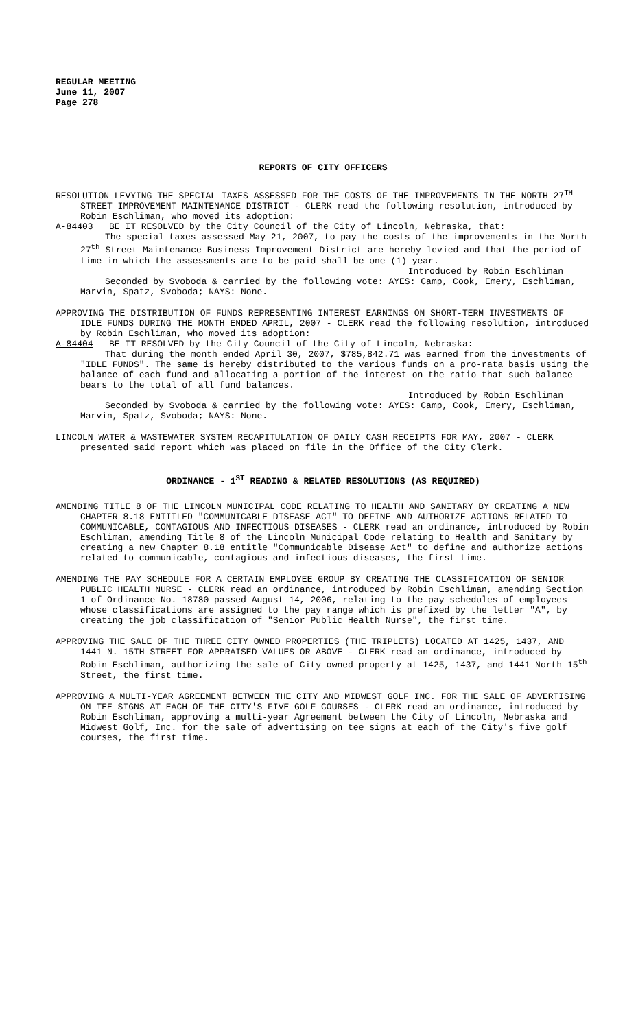REGULAR MEETING
June 11, 2007
Page 278
REPORTS OF CITY OFFICERS
RESOLUTION LEVYING THE SPECIAL TAXES ASSESSED FOR THE COSTS OF THE IMPROVEMENTS IN THE NORTH 27<sup>TH</sup> STREET IMPROVEMENT MAINTENANCE DISTRICT - CLERK read the following resolution, introduced by Robin Eschliman, who moved its adoption:
A-84403 BE IT RESOLVED by the City Council of the City of Lincoln, Nebraska, that:
The special taxes assessed May 21, 2007, to pay the costs of the improvements in the North 27<sup>th</sup> Street Maintenance Business Improvement District are hereby levied and that the period of time in which the assessments are to be paid shall be one (1) year.
Introduced by Robin Eschliman
Seconded by Svoboda & carried by the following vote: AYES: Camp, Cook, Emery, Eschliman, Marvin, Spatz, Svoboda; NAYS: None.
APPROVING THE DISTRIBUTION OF FUNDS REPRESENTING INTEREST EARNINGS ON SHORT-TERM INVESTMENTS OF IDLE FUNDS DURING THE MONTH ENDED APRIL, 2007 - CLERK read the following resolution, introduced by Robin Eschliman, who moved its adoption:
A-84404 BE IT RESOLVED by the City Council of the City of Lincoln, Nebraska:
That during the month ended April 30, 2007, $785,842.71 was earned from the investments of "IDLE FUNDS". The same is hereby distributed to the various funds on a pro-rata basis using the balance of each fund and allocating a portion of the interest on the ratio that such balance bears to the total of all fund balances.
Introduced by Robin Eschliman
Seconded by Svoboda & carried by the following vote: AYES: Camp, Cook, Emery, Eschliman, Marvin, Spatz, Svoboda; NAYS: None.
LINCOLN WATER & WASTEWATER SYSTEM RECAPITULATION OF DAILY CASH RECEIPTS FOR MAY, 2007 - CLERK presented said report which was placed on file in the Office of the City Clerk.
ORDINANCE - 1<sup>ST</sup> READING & RELATED RESOLUTIONS (AS REQUIRED)
AMENDING TITLE 8 OF THE LINCOLN MUNICIPAL CODE RELATING TO HEALTH AND SANITARY BY CREATING A NEW CHAPTER 8.18 ENTITLED "COMMUNICABLE DISEASE ACT" TO DEFINE AND AUTHORIZE ACTIONS RELATED TO COMMUNICABLE, CONTAGIOUS AND INFECTIOUS DISEASES - CLERK read an ordinance, introduced by Robin Eschliman, amending Title 8 of the Lincoln Municipal Code relating to Health and Sanitary by creating a new Chapter 8.18 entitle "Communicable Disease Act" to define and authorize actions related to communicable, contagious and infectious diseases, the first time.
AMENDING THE PAY SCHEDULE FOR A CERTAIN EMPLOYEE GROUP BY CREATING THE CLASSIFICATION OF SENIOR PUBLIC HEALTH NURSE - CLERK read an ordinance, introduced by Robin Eschliman, amending Section 1 of Ordinance No. 18780 passed August 14, 2006, relating to the pay schedules of employees whose classifications are assigned to the pay range which is prefixed by the letter "A", by creating the job classification of "Senior Public Health Nurse", the first time.
APPROVING THE SALE OF THE THREE CITY OWNED PROPERTIES (THE TRIPLETS) LOCATED AT 1425, 1437, AND 1441 N. 15TH STREET FOR APPRAISED VALUES OR ABOVE - CLERK read an ordinance, introduced by Robin Eschliman, authorizing the sale of City owned property at 1425, 1437, and 1441 North 15<sup>th</sup> Street, the first time.
APPROVING A MULTI-YEAR AGREEMENT BETWEEN THE CITY AND MIDWEST GOLF INC. FOR THE SALE OF ADVERTISING ON TEE SIGNS AT EACH OF THE CITY'S FIVE GOLF COURSES - CLERK read an ordinance, introduced by Robin Eschliman, approving a multi-year Agreement between the City of Lincoln, Nebraska and Midwest Golf, Inc. for the sale of advertising on tee signs at each of the City's five golf courses, the first time.